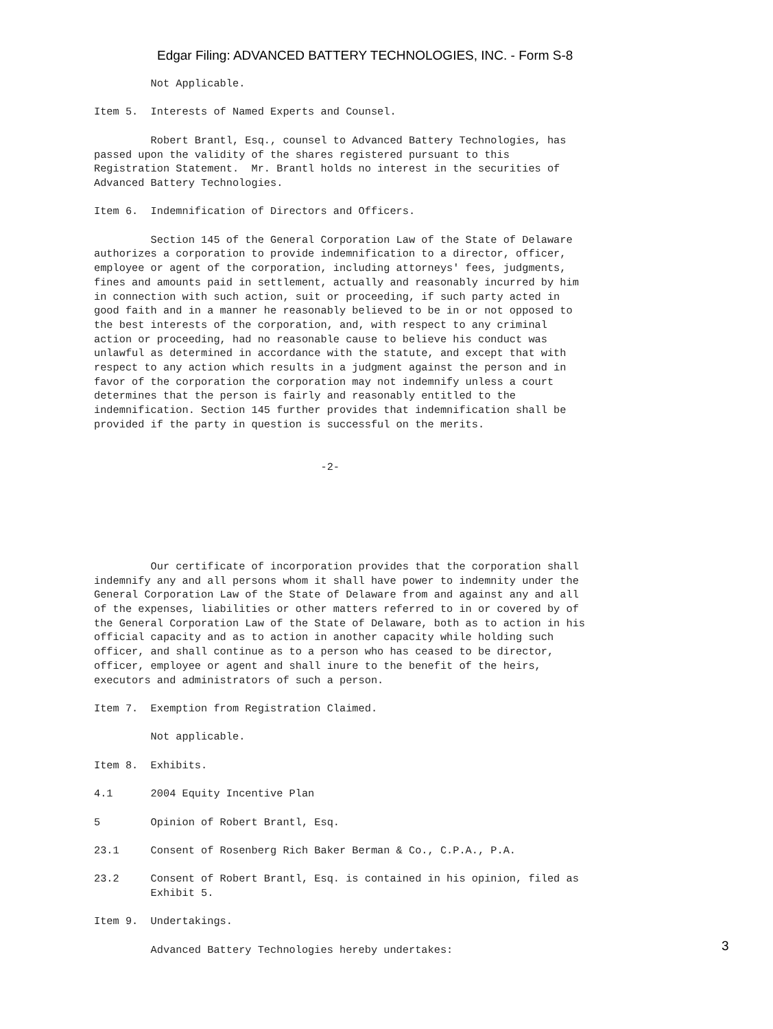Edgar Filing: ADVANCED BATTERY TECHNOLOGIES, INC. - Form S-8
         Not Applicable.

Item 5.  Interests of Named Experts and Counsel.

         Robert Brantl, Esq., counsel to Advanced Battery Technologies, has
passed upon the validity of the shares registered pursuant to this
Registration Statement.  Mr. Brantl holds no interest in the securities of
Advanced Battery Technologies.

Item 6.  Indemnification of Directors and Officers.

         Section 145 of the General Corporation Law of the State of Delaware
authorizes a corporation to provide indemnification to a director, officer,
employee or agent of the corporation, including attorneys' fees, judgments,
fines and amounts paid in settlement, actually and reasonably incurred by him
in connection with such action, suit or proceeding, if such party acted in
good faith and in a manner he reasonably believed to be in or not opposed to
the best interests of the corporation, and, with respect to any criminal
action or proceeding, had no reasonable cause to believe his conduct was
unlawful as determined in accordance with the statute, and except that with
respect to any action which results in a judgment against the person and in
favor of the corporation the corporation may not indemnify unless a court
determines that the person is fairly and reasonably entitled to the
indemnification. Section 145 further provides that indemnification shall be
provided if the party in question is successful on the merits.


                                    -2-






         Our certificate of incorporation provides that the corporation shall
indemnify any and all persons whom it shall have power to indemnity under the
General Corporation Law of the State of Delaware from and against any and all
of the expenses, liabilities or other matters referred to in or covered by of
the General Corporation Law of the State of Delaware, both as to action in his
official capacity and as to action in another capacity while holding such
officer, and shall continue as to a person who has ceased to be director,
officer, employee or agent and shall inure to the benefit of the heirs,
executors and administrators of such a person.

Item 7.  Exemption from Registration Claimed.

         Not applicable.

Item 8.  Exhibits.

4.1      2004 Equity Incentive Plan

5        Opinion of Robert Brantl, Esq.

23.1     Consent of Rosenberg Rich Baker Berman & Co., C.P.A., P.A.

23.2     Consent of Robert Brantl, Esq. is contained in his opinion, filed as
         Exhibit 5.

Item 9.  Undertakings.

         Advanced Battery Technologies hereby undertakes:
3